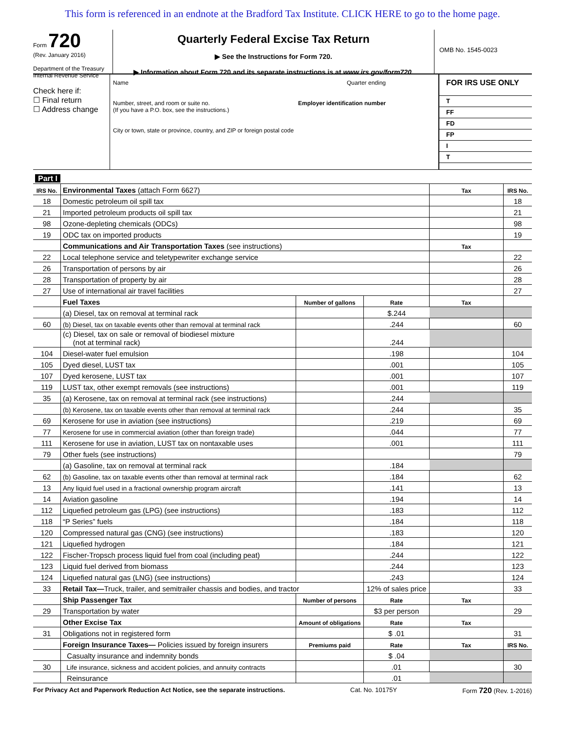This form is referenced in an endnote at the Bradford Tax Institute. CLICK HERE to go to the home page.
Form 720
(Rev. January 2016)
Department of the Treasury
Internal Revenue Service
Quarterly Federal Excise Tax Return
▶ See the Instructions for Form 720.
▶ Information about Form 720 and its separate instructions is at www.irs.gov/form720.
OMB No. 1545-0023
Check here if:
☐ Final return
☐ Address change
Name Quarter ending
Number, street, and room or suite no.
(If you have a P.O. box, see the instructions.) Employer identification number
City or town, state or province, country, and ZIP or foreign postal code
FOR IRS USE ONLY
T
FF
FD
FP
I
T
| Part I | | | | | | |
| IRS No. | Environmental Taxes (attach Form 6627) | | | Tax | | IRS No. |
| 18 | Domestic petroleum oil spill tax | | | | | 18 |
| 21 | Imported petroleum products oil spill tax | | | | | 21 |
| 98 | Ozone-depleting chemicals (ODCs) | | | | | 98 |
| 19 | ODC tax on imported products | | | | | 19 |
| | Communications and Air Transportation Taxes (see instructions) | | | Tax | | |
| 22 | Local telephone service and teletypewriter exchange service | | | | | 22 |
| 26 | Transportation of persons by air | | | | | 26 |
| 28 | Transportation of property by air | | | | | 28 |
| 27 | Use of international air travel facilities | | | | | 27 |
| | Fuel Taxes | Number of gallons | Rate | Tax | | |
| | (a) Diesel, tax on removal at terminal rack | | $.244 | | | |
| 60 | (b) Diesel, tax on taxable events other than removal at terminal rack | | .244 | | | 60 |
| | (c) Diesel, tax on sale or removal of biodiesel mixture (not at terminal rack) | | .244 | | | |
| 104 | Diesel-water fuel emulsion | | .198 | | | 104 |
| 105 | Dyed diesel, LUST tax | | .001 | | | 105 |
| 107 | Dyed kerosene, LUST tax | | .001 | | | 107 |
| 119 | LUST tax, other exempt removals (see instructions) | | .001 | | | 119 |
| 35 | (a) Kerosene, tax on removal at terminal rack (see instructions) | | .244 | | | |
| | (b) Kerosene, tax on taxable events other than removal at terminal rack | | .244 | | | 35 |
| 69 | Kerosene for use in aviation (see instructions) | | .219 | | | 69 |
| 77 | Kerosene for use in commercial aviation (other than foreign trade) | | .044 | | | 77 |
| 111 | Kerosene for use in aviation, LUST tax on nontaxable uses | | .001 | | | 111 |
| 79 | Other fuels (see instructions) | | | | | 79 |
| | (a) Gasoline, tax on removal at terminal rack | | .184 | | | |
| 62 | (b) Gasoline, tax on taxable events other than removal at terminal rack | | .184 | | | 62 |
| 13 | Any liquid fuel used in a fractional ownership program aircraft | | .141 | | | 13 |
| 14 | Aviation gasoline | | .194 | | | 14 |
| 112 | Liquefied petroleum gas (LPG) (see instructions) | | .183 | | | 112 |
| 118 | “P Series” fuels | | .184 | | | 118 |
| 120 | Compressed natural gas (CNG) (see instructions) | | .183 | | | 120 |
| 121 | Liquefied hydrogen | | .184 | | | 121 |
| 122 | Fischer-Tropsch process liquid fuel from coal (including peat) | | .244 | | | 122 |
| 123 | Liquid fuel derived from biomass | | .244 | | | 123 |
| 124 | Liquefied natural gas (LNG) (see instructions) | | .243 | | | 124 |
| 33 | Retail Tax— Truck, trailer, and semitrailer chassis and bodies, and tractor | | 12% of sales price | | | 33 |
| | Ship Passenger Tax | Number of persons | Rate | Tax | | |
| 29 | Transportation by water | | $3 per person | | | 29 |
| | Other Excise Tax | Amount of obligations | Rate | Tax | | |
| 31 | Obligations not in registered form | | $ .01 | | | 31 |
| | Foreign Insurance Taxes— Policies issued by foreign insurers | Premiums paid | Rate | Tax | | IRS No. |
| | Casualty insurance and indemnity bonds | | $ .04 | | | |
| 30 | Life insurance, sickness and accident policies, and annuity contracts | | .01 | | | 30 |
| | Reinsurance | | .01 | | | |
For Privacy Act and Paperwork Reduction Act Notice, see the separate instructions. Cat. No. 10175Y Form 720 (Rev. 1-2016)